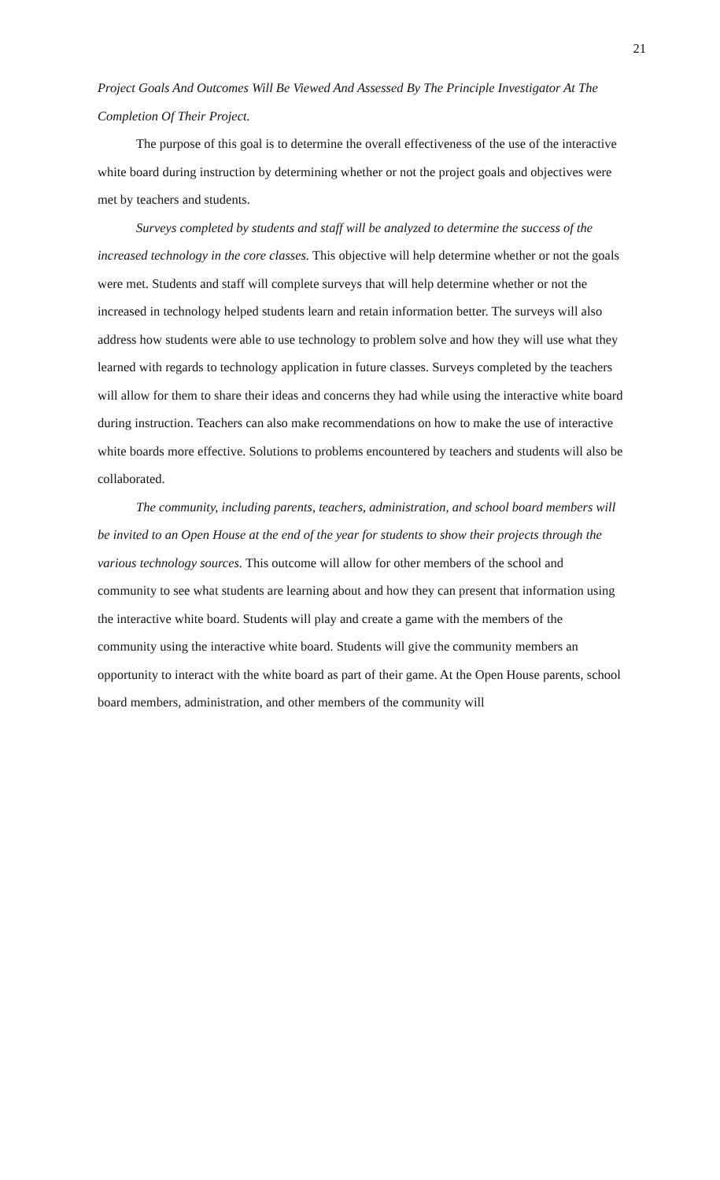21
Project Goals And Outcomes Will Be Viewed And Assessed By The Principle Investigator At The Completion Of Their Project.
The purpose of this goal is to determine the overall effectiveness of the use of the interactive white board during instruction by determining whether or not the project goals and objectives were met by teachers and students.
Surveys completed by students and staff will be analyzed to determine the success of the increased technology in the core classes. This objective will help determine whether or not the goals were met. Students and staff will complete surveys that will help determine whether or not the increased in technology helped students learn and retain information better. The surveys will also address how students were able to use technology to problem solve and how they will use what they learned with regards to technology application in future classes. Surveys completed by the teachers will allow for them to share their ideas and concerns they had while using the interactive white board during instruction. Teachers can also make recommendations on how to make the use of interactive white boards more effective. Solutions to problems encountered by teachers and students will also be collaborated.
The community, including parents, teachers, administration, and school board members will be invited to an Open House at the end of the year for students to show their projects through the various technology sources. This outcome will allow for other members of the school and community to see what students are learning about and how they can present that information using the interactive white board. Students will play and create a game with the members of the community using the interactive white board. Students will give the community members an opportunity to interact with the white board as part of their game. At the Open House parents, school board members, administration, and other members of the community will